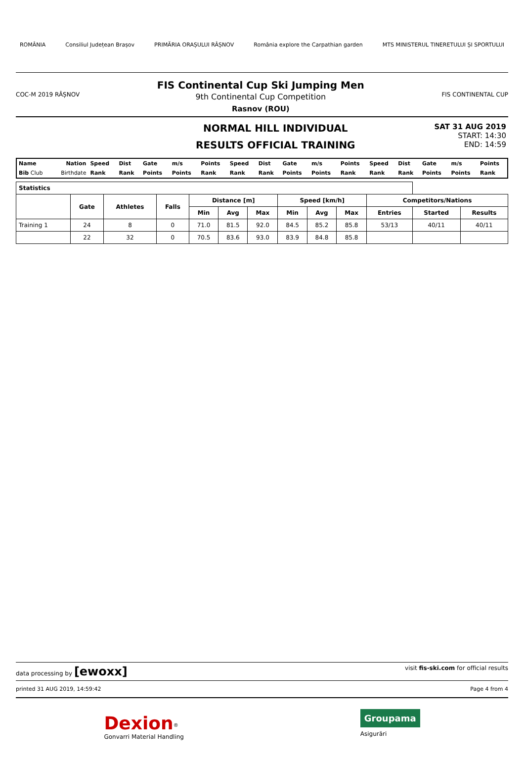ROMÂNIA Consiliul Județean Brașov PRIMĂRIA ORAȘULUI RÂȘNOV România explore the Carpathian garden MTS MINISTERUL TINERETULUI ȘI SPORTULUI
COC-M 2019 RÂȘNOV
FIS Continental Cup Ski Jumping Men
9th Continental Cup Competition
Rasnov (ROU)
FIS CONTINENTAL CUP
NORMAL HILL INDIVIDUAL
RESULTS OFFICIAL TRAINING
SAT 31 AUG 2019
START: 14:30
END: 14:59
| Name | Nation | Speed | Dist | Gate | m/s | Points | Speed | Dist | Gate | m/s | Points | Speed | Dist | Gate | m/s | Points |
| Bib Club | Birthdate | Rank | Rank | Points | Points | Rank | Rank | Rank | Points | Points | Rank | Rank | Rank | Points | Points | Rank |
| Statistics | | | | | | | | | | | | |
| --- | --- | --- | --- | --- | --- | --- | --- | --- | --- | --- | --- | --- |
| | Gate | Athletes | Falls | Distance [m] | | | Speed [km/h] | | | Competitors/Nations | | |
| | | | | Min | Avg | Max | Min | Avg | Max | Entries | Started | Results |
| Training 1 | 24 | 8 | 0 | 71.0 | 81.5 | 92.0 | 84.5 | 85.2 | 85.8 | 53/13 | 40/11 | 40/11 |
| | 22 | 32 | 0 | 70.5 | 83.6 | 93.0 | 83.9 | 84.8 | 85.8 | | | |
data processing by [ewoxx] visit fis-ski.com for official results
printed 31 AUG 2019, 14:59:42 Page 4 from 4
Dexion<sup>®</sup>
Gonvarri Material Handling Groupama
Asigurări